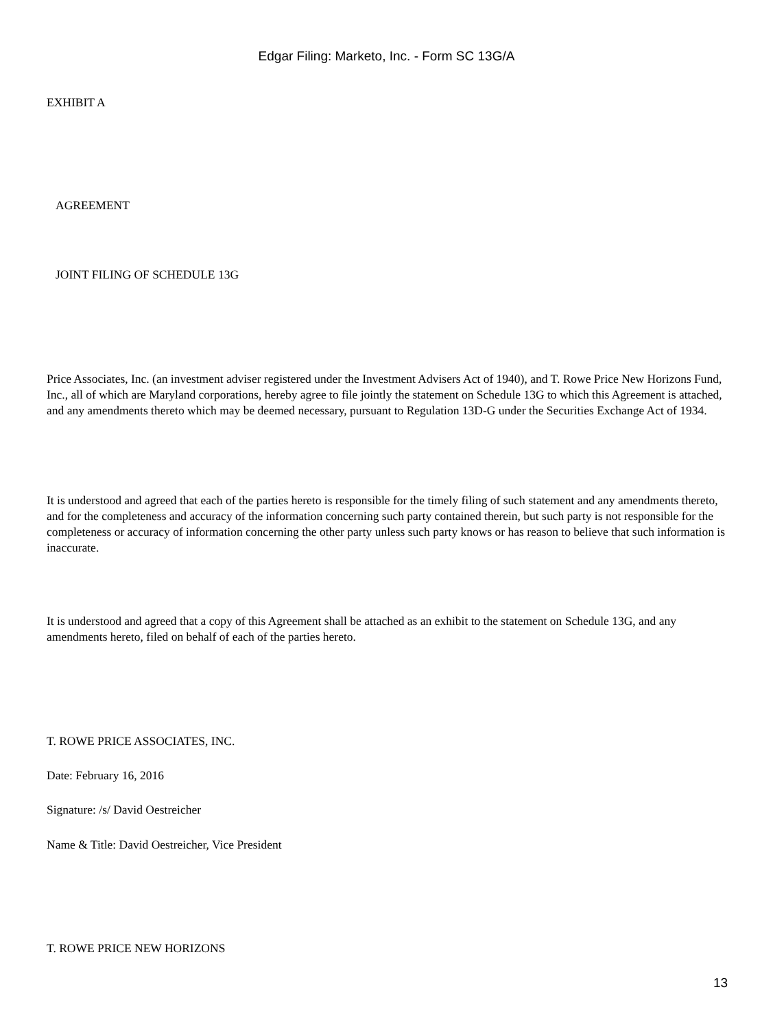Edgar Filing: Marketo, Inc. - Form SC 13G/A
EXHIBIT A
AGREEMENT
JOINT FILING OF SCHEDULE 13G
Price Associates, Inc. (an investment adviser registered under the Investment Advisers Act of 1940), and T. Rowe Price New Horizons Fund, Inc., all of which are Maryland corporations, hereby agree to file jointly the statement on Schedule 13G to which this Agreement is attached, and any amendments thereto which may be deemed necessary, pursuant to Regulation 13D-G under the Securities Exchange Act of 1934.
It is understood and agreed that each of the parties hereto is responsible for the timely filing of such statement and any amendments thereto, and for the completeness and accuracy of the information concerning such party contained therein, but such party is not responsible for the completeness or accuracy of information concerning the other party unless such party knows or has reason to believe that such information is inaccurate.
It is understood and agreed that a copy of this Agreement shall be attached as an exhibit to the statement on Schedule 13G, and any amendments hereto, filed on behalf of each of the parties hereto.
T. ROWE PRICE ASSOCIATES, INC.
Date: February 16, 2016
Signature: /s/ David Oestreicher
Name & Title: David Oestreicher, Vice President
T. ROWE PRICE NEW HORIZONS
13